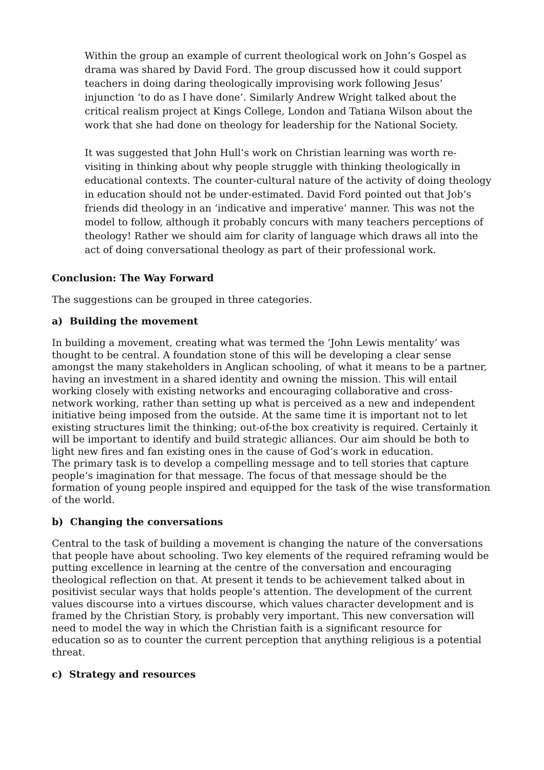Within the group an example of current theological work on John’s Gospel as drama was shared by David Ford. The group discussed how it could support teachers in doing daring theologically improvising work following Jesus’ injunction ‘to do as I have done’. Similarly Andrew Wright talked about the critical realism project at Kings College, London and Tatiana Wilson about the work that she had done on theology for leadership for the National Society.
It was suggested that John Hull’s work on Christian learning was worth re-visiting in thinking about why people struggle with thinking theologically in educational contexts. The counter-cultural nature of the activity of doing theology in education should not be under-estimated. David Ford pointed out that Job’s friends did theology in an ‘indicative and imperative’ manner. This was not the model to follow, although it probably concurs with many teachers perceptions of theology! Rather we should aim for clarity of language which draws all into the act of doing conversational theology as part of their professional work.
Conclusion: The Way Forward
The suggestions can be grouped in three categories.
a) Building the movement
In building a movement, creating what was termed the ’John Lewis mentality’ was thought to be central. A foundation stone of this will be developing a clear sense amongst the many stakeholders in Anglican schooling, of what it means to be a partner, having an investment in a shared identity and owning the mission. This will entail working closely with existing networks and encouraging collaborative and cross- network working, rather than setting up what is perceived as a new and independent initiative being imposed from the outside. At the same time it is important not to let existing structures limit the thinking; out-of-the box creativity is required. Certainly it will be important to identify and build strategic alliances. Our aim should be both to light new fires and fan existing ones in the cause of God’s work in education.
The primary task is to develop a compelling message and to tell stories that capture people’s imagination for that message. The focus of that message should be the formation of young people inspired and equipped for the task of the wise transformation of the world.
b) Changing the conversations
Central to the task of building a movement is changing the nature of the conversations that people have about schooling. Two key elements of the required reframing would be putting excellence in learning at the centre of the conversation and encouraging theological reflection on that. At present it tends to be achievement talked about in positivist secular ways that holds people’s attention. The development of the current values discourse into a virtues discourse, which values character development and is framed by the Christian Story, is probably very important. This new conversation will need to model the way in which the Christian faith is a significant resource for education so as to counter the current perception that anything religious is a potential threat.
c) Strategy and resources